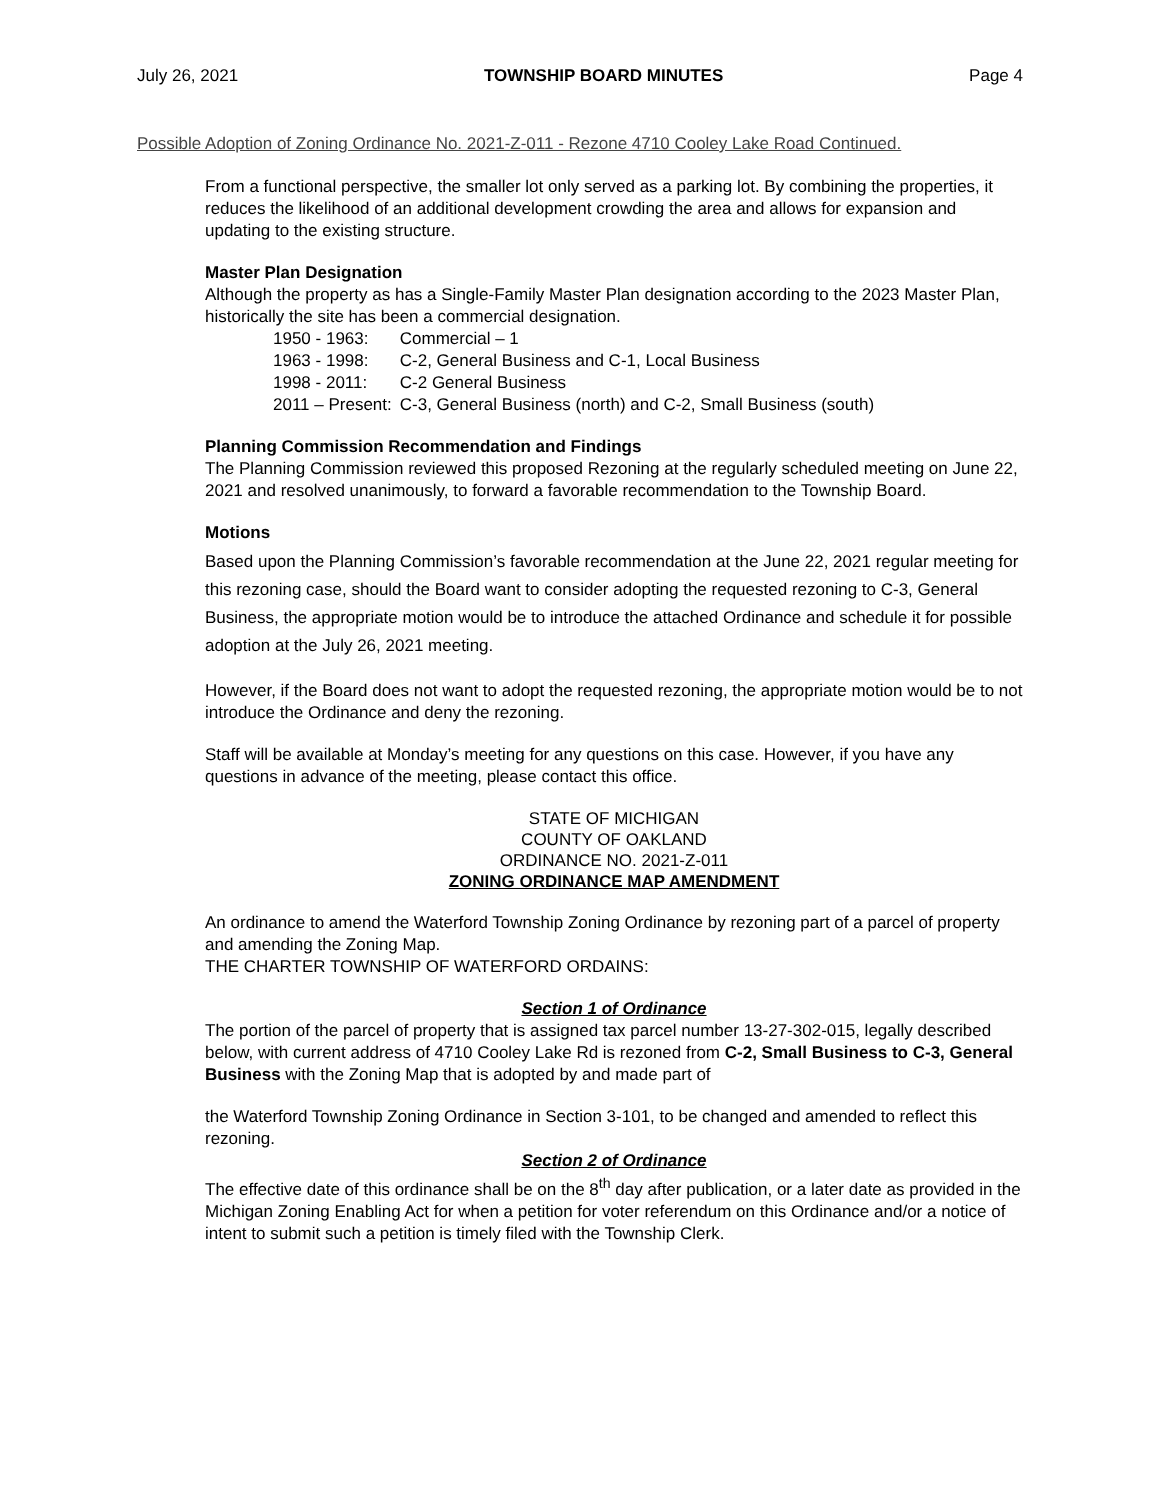July 26, 2021 TOWNSHIP BOARD MINUTES Page 4
Possible Adoption of Zoning Ordinance No. 2021-Z-011 - Rezone 4710 Cooley Lake Road Continued.
From a functional perspective, the smaller lot only served as a parking lot. By combining the properties, it reduces the likelihood of an additional development crowding the area and allows for expansion and updating to the existing structure.
Master Plan Designation
Although the property as has a Single-Family Master Plan designation according to the 2023 Master Plan, historically the site has been a commercial designation.
| 1950 - 1963: | Commercial – 1 |
| 1963 - 1998: | C-2, General Business and C-1, Local Business |
| 1998 - 2011: | C-2 General Business |
| 2011 – Present: | C-3, General Business (north) and C-2, Small Business (south) |
Planning Commission Recommendation and Findings
The Planning Commission reviewed this proposed Rezoning at the regularly scheduled meeting on June 22, 2021 and resolved unanimously, to forward a favorable recommendation to the Township Board.
Motions
Based upon the Planning Commission’s favorable recommendation at the June 22, 2021 regular meeting for this rezoning case, should the Board want to consider adopting the requested rezoning to C-3, General Business, the appropriate motion would be to introduce the attached Ordinance and schedule it for possible adoption at the July 26, 2021 meeting.
However, if the Board does not want to adopt the requested rezoning, the appropriate motion would be to not introduce the Ordinance and deny the rezoning.
Staff will be available at Monday’s meeting for any questions on this case. However, if you have any questions in advance of the meeting, please contact this office.
STATE OF MICHIGAN
COUNTY OF OAKLAND
ORDINANCE NO. 2021-Z-011
ZONING ORDINANCE MAP AMENDMENT
An ordinance to amend the Waterford Township Zoning Ordinance by rezoning part of a parcel of property and amending the Zoning Map.
THE CHARTER TOWNSHIP OF WATERFORD ORDAINS:
Section 1 of Ordinance
The portion of the parcel of property that is assigned tax parcel number 13-27-302-015, legally described below, with current address of 4710 Cooley Lake Rd is rezoned from C-2, Small Business to C-3, General Business with the Zoning Map that is adopted by and made part of
the Waterford Township Zoning Ordinance in Section 3-101, to be changed and amended to reflect this rezoning.
Section 2 of Ordinance
The effective date of this ordinance shall be on the 8<sup>th</sup> day after publication, or a later date as provided in the Michigan Zoning Enabling Act for when a petition for voter referendum on this Ordinance and/or a notice of intent to submit such a petition is timely filed with the Township Clerk.